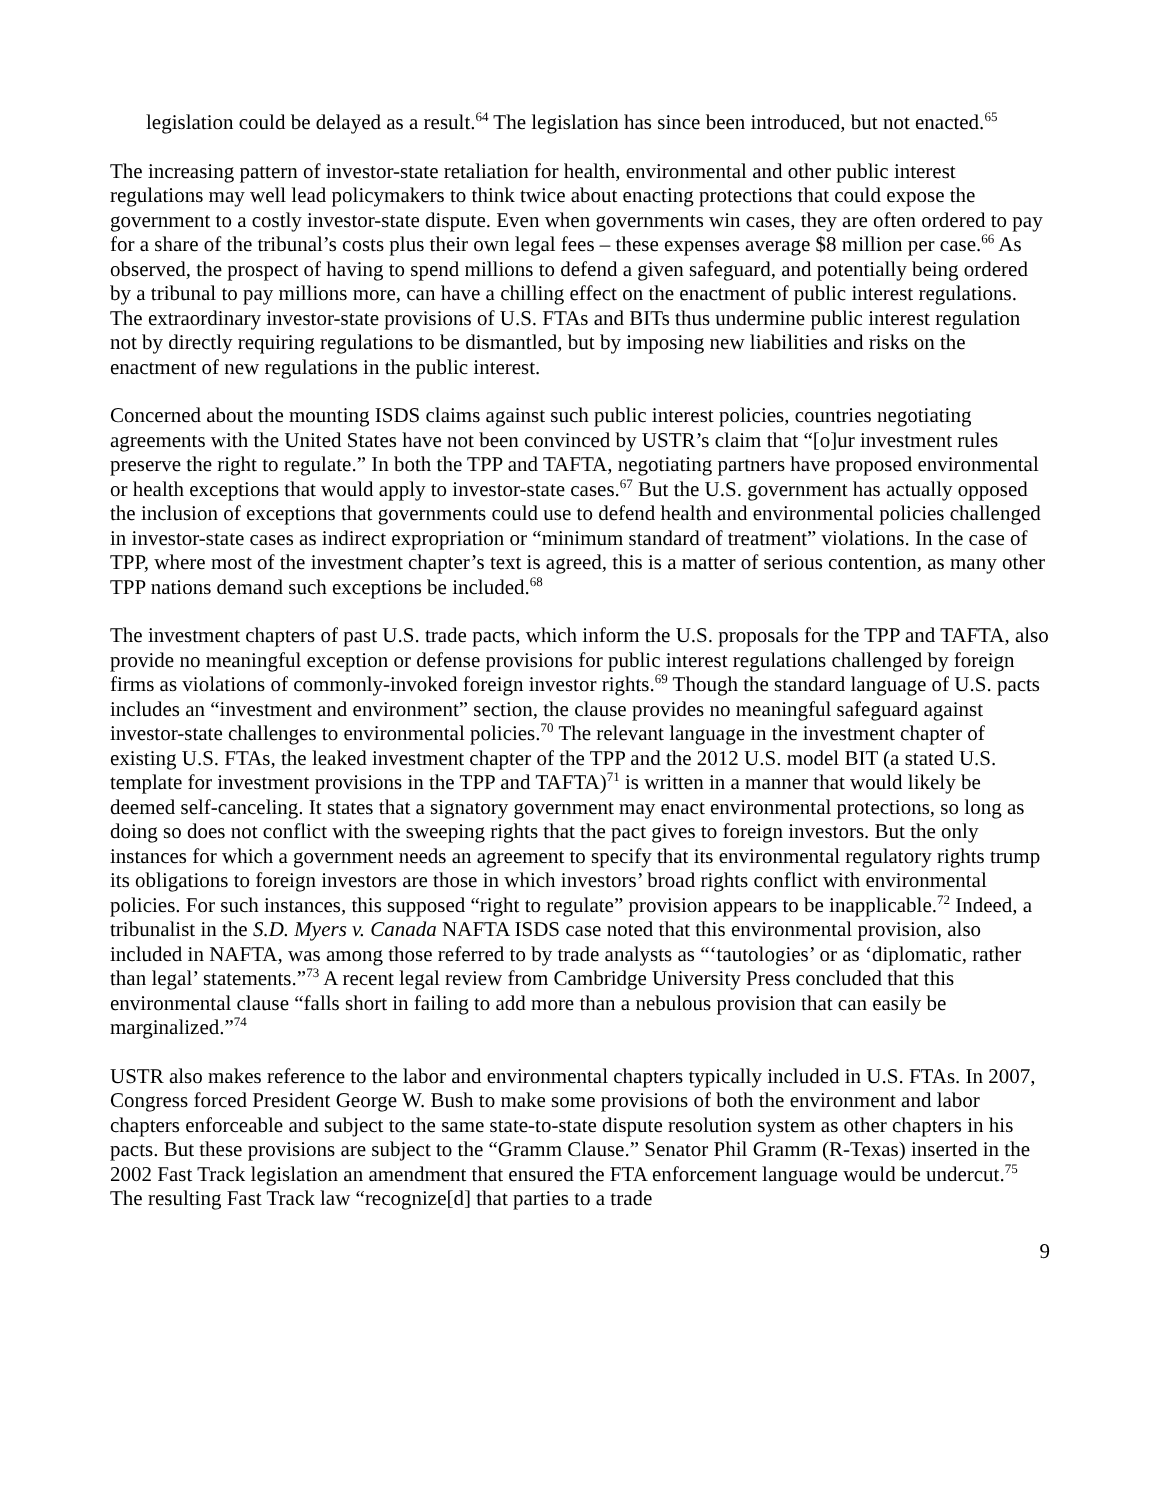legislation could be delayed as a result.<sup>64</sup> The legislation has since been introduced, but not enacted.<sup>65</sup>
The increasing pattern of investor-state retaliation for health, environmental and other public interest regulations may well lead policymakers to think twice about enacting protections that could expose the government to a costly investor-state dispute. Even when governments win cases, they are often ordered to pay for a share of the tribunal’s costs plus their own legal fees – these expenses average $8 million per case.<sup>66</sup> As observed, the prospect of having to spend millions to defend a given safeguard, and potentially being ordered by a tribunal to pay millions more, can have a chilling effect on the enactment of public interest regulations. The extraordinary investor-state provisions of U.S. FTAs and BITs thus undermine public interest regulation not by directly requiring regulations to be dismantled, but by imposing new liabilities and risks on the enactment of new regulations in the public interest.
Concerned about the mounting ISDS claims against such public interest policies, countries negotiating agreements with the United States have not been convinced by USTR’s claim that “[o]ur investment rules preserve the right to regulate.” In both the TPP and TAFTA, negotiating partners have proposed environmental or health exceptions that would apply to investor-state cases.<sup>67</sup> But the U.S. government has actually opposed the inclusion of exceptions that governments could use to defend health and environmental policies challenged in investor-state cases as indirect expropriation or “minimum standard of treatment” violations. In the case of TPP, where most of the investment chapter’s text is agreed, this is a matter of serious contention, as many other TPP nations demand such exceptions be included.<sup>68</sup>
The investment chapters of past U.S. trade pacts, which inform the U.S. proposals for the TPP and TAFTA, also provide no meaningful exception or defense provisions for public interest regulations challenged by foreign firms as violations of commonly-invoked foreign investor rights.<sup>69</sup> Though the standard language of U.S. pacts includes an “investment and environment” section, the clause provides no meaningful safeguard against investor-state challenges to environmental policies.<sup>70</sup> The relevant language in the investment chapter of existing U.S. FTAs, the leaked investment chapter of the TPP and the 2012 U.S. model BIT (a stated U.S. template for investment provisions in the TPP and TAFTA)<sup>71</sup> is written in a manner that would likely be deemed self-canceling. It states that a signatory government may enact environmental protections, so long as doing so does not conflict with the sweeping rights that the pact gives to foreign investors. But the only instances for which a government needs an agreement to specify that its environmental regulatory rights trump its obligations to foreign investors are those in which investors’ broad rights conflict with environmental policies. For such instances, this supposed “right to regulate” provision appears to be inapplicable.<sup>72</sup> Indeed, a tribunalist in the S.D. Myers v. Canada NAFTA ISDS case noted that this environmental provision, also included in NAFTA, was among those referred to by trade analysts as “‘tautologies’ or as ‘diplomatic, rather than legal’ statements.”<sup>73</sup> A recent legal review from Cambridge University Press concluded that this environmental clause “falls short in failing to add more than a nebulous provision that can easily be marginalized.”<sup>74</sup>
USTR also makes reference to the labor and environmental chapters typically included in U.S. FTAs. In 2007, Congress forced President George W. Bush to make some provisions of both the environment and labor chapters enforceable and subject to the same state-to-state dispute resolution system as other chapters in his pacts. But these provisions are subject to the “Gramm Clause.” Senator Phil Gramm (R-Texas) inserted in the 2002 Fast Track legislation an amendment that ensured the FTA enforcement language would be undercut.<sup>75</sup> The resulting Fast Track law “recognize[d] that parties to a trade
9